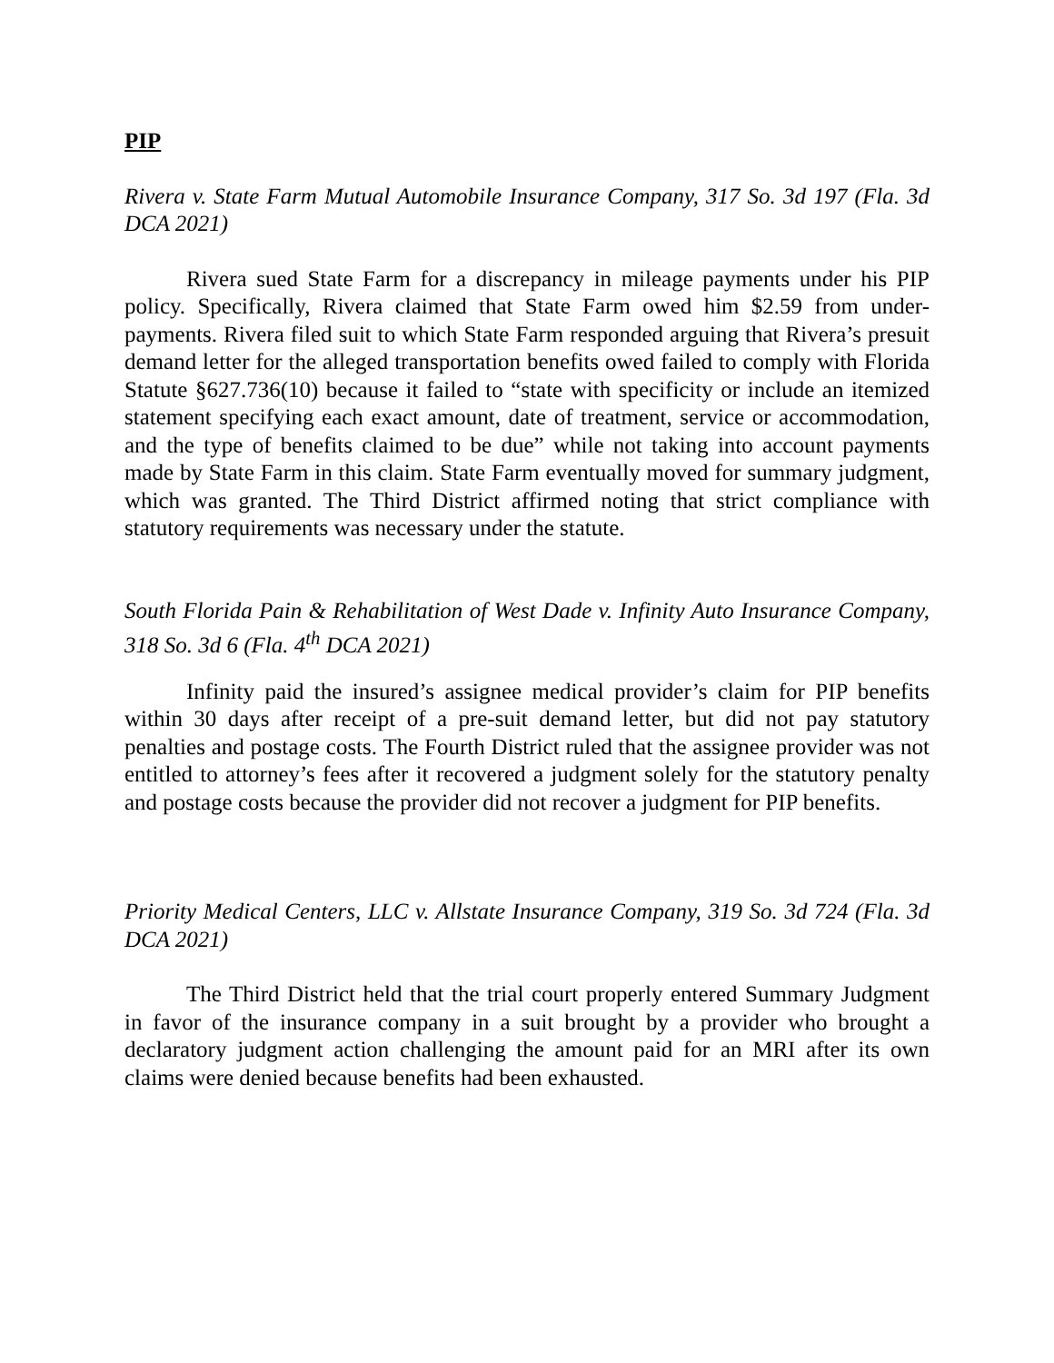PIP
Rivera v. State Farm Mutual Automobile Insurance Company, 317 So. 3d 197 (Fla. 3d DCA 2021)
Rivera sued State Farm for a discrepancy in mileage payments under his PIP policy. Specifically, Rivera claimed that State Farm owed him $2.59 from under-payments. Rivera filed suit to which State Farm responded arguing that Rivera’s presuit demand letter for the alleged transportation benefits owed failed to comply with Florida Statute §627.736(10) because it failed to “state with specificity or include an itemized statement specifying each exact amount, date of treatment, service or accommodation, and the type of benefits claimed to be due” while not taking into account payments made by State Farm in this claim. State Farm eventually moved for summary judgment, which was granted. The Third District affirmed noting that strict compliance with statutory requirements was necessary under the statute.
South Florida Pain & Rehabilitation of West Dade v. Infinity Auto Insurance Company, 318 So. 3d 6 (Fla. 4<sup>th</sup> DCA 2021)
Infinity paid the insured’s assignee medical provider’s claim for PIP benefits within 30 days after receipt of a pre-suit demand letter, but did not pay statutory penalties and postage costs. The Fourth District ruled that the assignee provider was not entitled to attorney’s fees after it recovered a judgment solely for the statutory penalty and postage costs because the provider did not recover a judgment for PIP benefits.
Priority Medical Centers, LLC v. Allstate Insurance Company, 319 So. 3d 724 (Fla. 3d DCA 2021)
The Third District held that the trial court properly entered Summary Judgment in favor of the insurance company in a suit brought by a provider who brought a declaratory judgment action challenging the amount paid for an MRI after its own claims were denied because benefits had been exhausted.